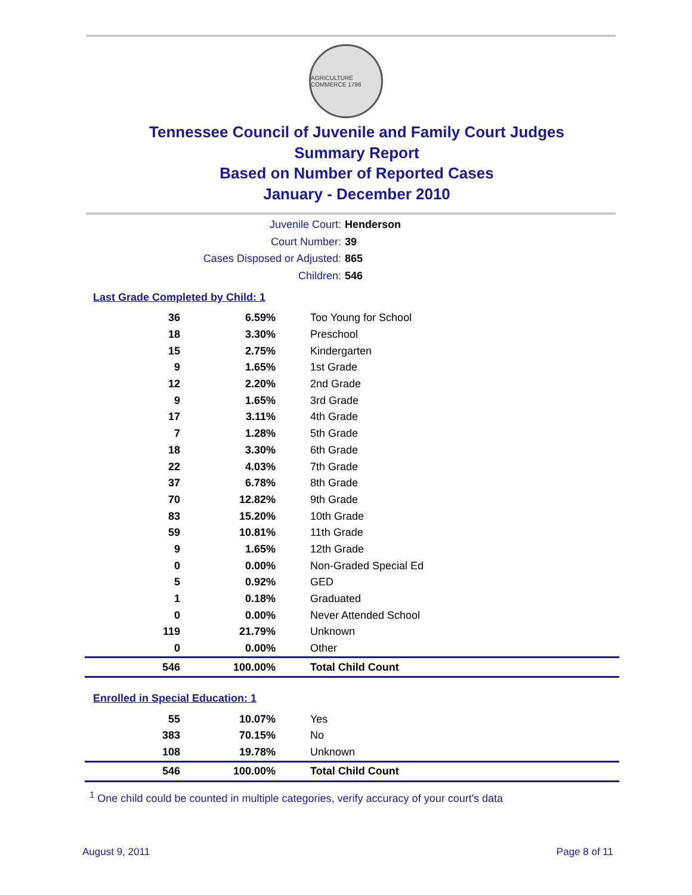AGRICULTURE COMMERCE 1796
Tennessee Council of Juvenile and Family Court Judges
Summary Report
Based on Number of Reported Cases
January - December 2010
Juvenile Court: Henderson
Court Number: 39
Cases Disposed or Adjusted: 865
Children: 546
Last Grade Completed by Child: 1
| 36 | 6.59% | Too Young for School |
| 18 | 3.30% | Preschool |
| 15 | 2.75% | Kindergarten |
| 9 | 1.65% | 1st Grade |
| 12 | 2.20% | 2nd Grade |
| 9 | 1.65% | 3rd Grade |
| 17 | 3.11% | 4th Grade |
| 7 | 1.28% | 5th Grade |
| 18 | 3.30% | 6th Grade |
| 22 | 4.03% | 7th Grade |
| 37 | 6.78% | 8th Grade |
| 70 | 12.82% | 9th Grade |
| 83 | 15.20% | 10th Grade |
| 59 | 10.81% | 11th Grade |
| 9 | 1.65% | 12th Grade |
| 0 | 0.00% | Non-Graded Special Ed |
| 5 | 0.92% | GED |
| 1 | 0.18% | Graduated |
| 0 | 0.00% | Never Attended School |
| 119 | 21.79% | Unknown |
| 0 | 0.00% | Other |
| 546 | 100.00% | Total Child Count |
Enrolled in Special Education: 1
| 55 | 10.07% | Yes |
| 383 | 70.15% | No |
| 108 | 19.78% | Unknown |
| 546 | 100.00% | Total Child Count |
<sup>1</sup> One child could be counted in multiple categories, verify accuracy of your court's data
August 9, 2011 Page 8 of 11